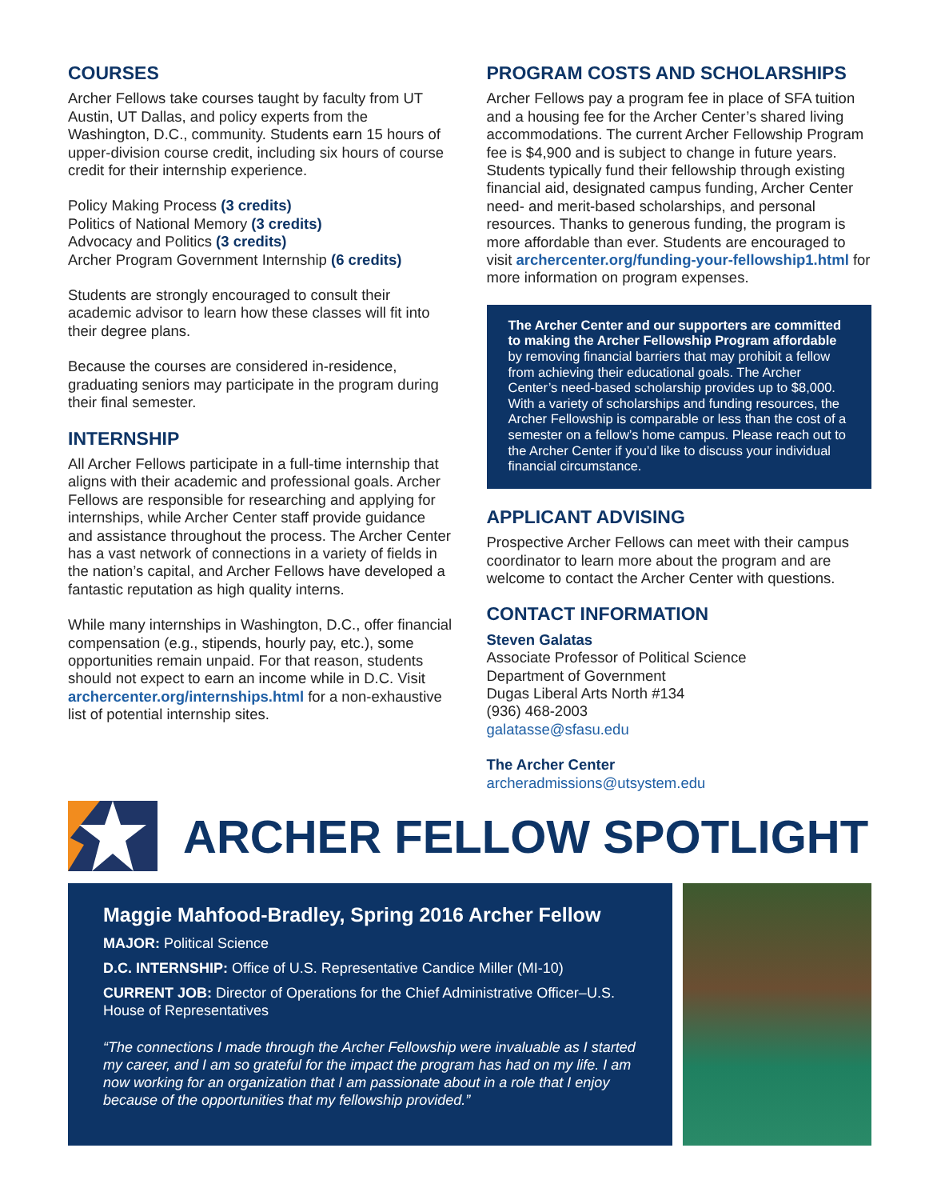COURSES
Archer Fellows take courses taught by faculty from UT Austin, UT Dallas, and policy experts from the Washington, D.C., community. Students earn 15 hours of upper-division course credit, including six hours of course credit for their internship experience.
Policy Making Process (3 credits)
Politics of National Memory (3 credits)
Advocacy and Politics (3 credits)
Archer Program Government Internship (6 credits)
Students are strongly encouraged to consult their academic advisor to learn how these classes will fit into their degree plans.
Because the courses are considered in-residence, graduating seniors may participate in the program during their final semester.
INTERNSHIP
All Archer Fellows participate in a full-time internship that aligns with their academic and professional goals. Archer Fellows are responsible for researching and applying for internships, while Archer Center staff provide guidance and assistance throughout the process. The Archer Center has a vast network of connections in a variety of fields in the nation’s capital, and Archer Fellows have developed a fantastic reputation as high quality interns.
While many internships in Washington, D.C., offer financial compensation (e.g., stipends, hourly pay, etc.), some opportunities remain unpaid. For that reason, students should not expect to earn an income while in D.C. Visit archercenter.org/internships.html for a non-exhaustive list of potential internship sites.
PROGRAM COSTS AND SCHOLARSHIPS
Archer Fellows pay a program fee in place of SFA tuition and a housing fee for the Archer Center’s shared living accommodations. The current Archer Fellowship Program fee is $4,900 and is subject to change in future years. Students typically fund their fellowship through existing financial aid, designated campus funding, Archer Center need- and merit-based scholarships, and personal resources. Thanks to generous funding, the program is more affordable than ever. Students are encouraged to visit archercenter.org/funding-your-fellowship1.html for more information on program expenses.
The Archer Center and our supporters are committed to making the Archer Fellowship Program affordable by removing financial barriers that may prohibit a fellow from achieving their educational goals. The Archer Center’s need-based scholarship provides up to $8,000. With a variety of scholarships and funding resources, the Archer Fellowship is comparable or less than the cost of a semester on a fellow’s home campus. Please reach out to the Archer Center if you’d like to discuss your individual financial circumstance.
APPLICANT ADVISING
Prospective Archer Fellows can meet with their campus coordinator to learn more about the program and are welcome to contact the Archer Center with questions.
CONTACT INFORMATION
Steven Galatas
Associate Professor of Political Science
Department of Government
Dugas Liberal Arts North #134
(936) 468-2003
galatasse@sfasu.edu
The Archer Center
archeradmissions@utsystem.edu
ARCHER FELLOW SPOTLIGHT
Maggie Mahfood-Bradley, Spring 2016 Archer Fellow
MAJOR: Political Science
D.C. INTERNSHIP: Office of U.S. Representative Candice Miller (MI-10)
CURRENT JOB: Director of Operations for the Chief Administrative Officer–U.S. House of Representatives
“The connections I made through the Archer Fellowship were invaluable as I started my career, and I am so grateful for the impact the program has had on my life. I am now working for an organization that I am passionate about in a role that I enjoy because of the opportunities that my fellowship provided.”